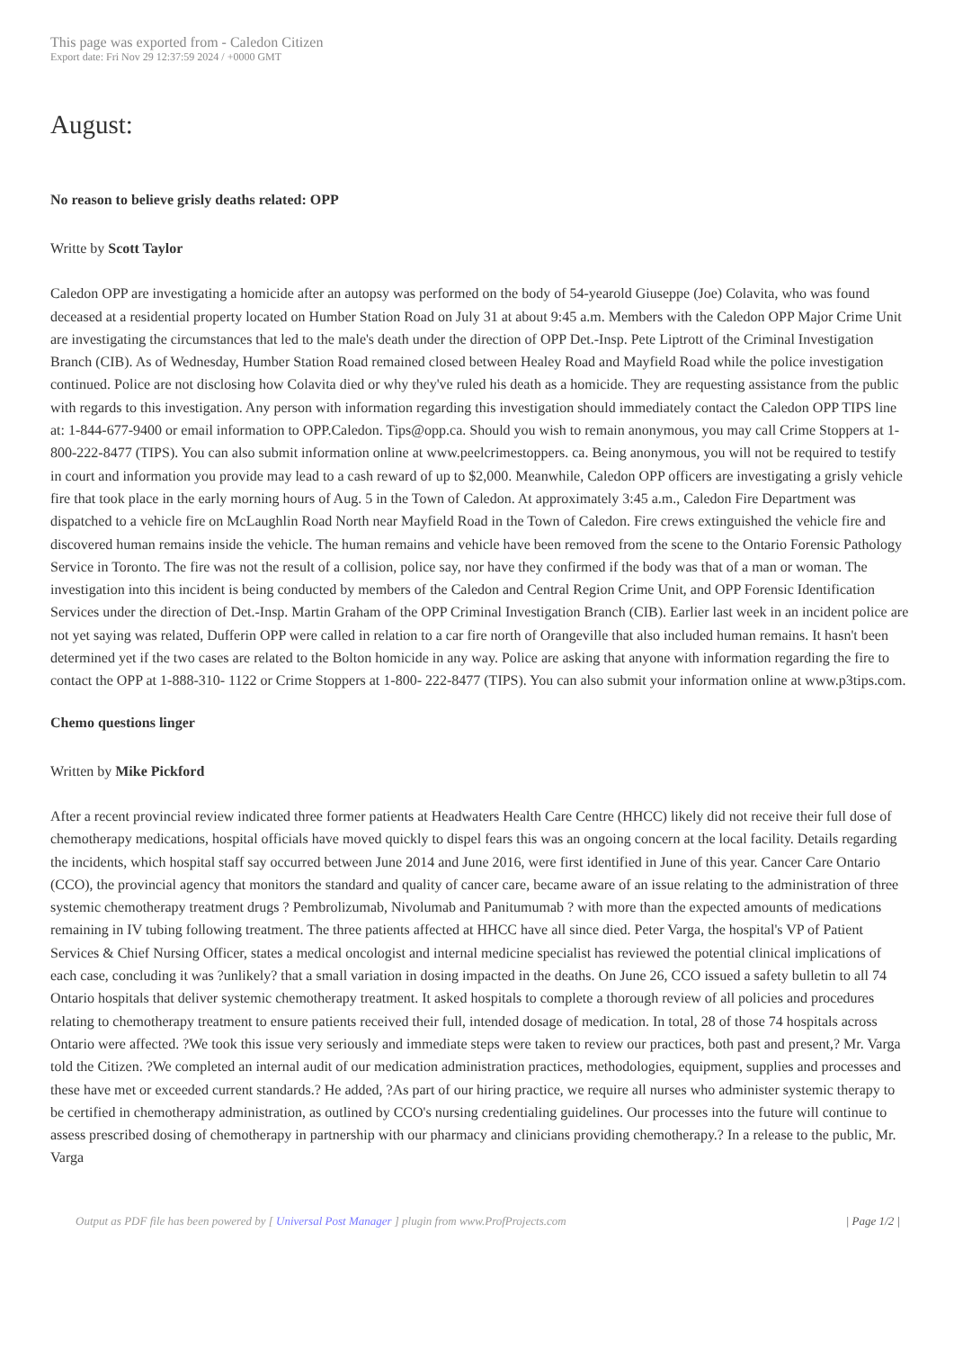This page was exported from - Caledon Citizen
Export date: Fri Nov 29 12:37:59 2024 / +0000 GMT
August:
No reason to believe grisly deaths related: OPP
Writte by Scott Taylor
Caledon OPP are investigating a homicide after an autopsy was performed on the body of 54-yearold Giuseppe (Joe) Colavita, who was found deceased at a residential property located on Humber Station Road on July 31 at about 9:45 a.m. Members with the Caledon OPP Major Crime Unit are investigating the circumstances that led to the male's death under the direction of OPP Det.-Insp. Pete Liptrott of the Criminal Investigation Branch (CIB). As of Wednesday, Humber Station Road remained closed between Healey Road and Mayfield Road while the police investigation continued. Police are not disclosing how Colavita died or why they've ruled his death as a homicide. They are requesting assistance from the public with regards to this investigation. Any person with information regarding this investigation should immediately contact the Caledon OPP TIPS line at: 1-844-677-9400 or email information to OPP.Caledon. Tips@opp.ca. Should you wish to remain anonymous, you may call Crime Stoppers at 1-800-222-8477 (TIPS). You can also submit information online at www.peelcrimestoppers. ca. Being anonymous, you will not be required to testify in court and information you provide may lead to a cash reward of up to $2,000. Meanwhile, Caledon OPP officers are investigating a grisly vehicle fire that took place in the early morning hours of Aug. 5 in the Town of Caledon. At approximately 3:45 a.m., Caledon Fire Department was dispatched to a vehicle fire on McLaughlin Road North near Mayfield Road in the Town of Caledon. Fire crews extinguished the vehicle fire and discovered human remains inside the vehicle. The human remains and vehicle have been removed from the scene to the Ontario Forensic Pathology Service in Toronto. The fire was not the result of a collision, police say, nor have they confirmed if the body was that of a man or woman. The investigation into this incident is being conducted by members of the Caledon and Central Region Crime Unit, and OPP Forensic Identification Services under the direction of Det.-Insp. Martin Graham of the OPP Criminal Investigation Branch (CIB). Earlier last week in an incident police are not yet saying was related, Dufferin OPP were called in relation to a car fire north of Orangeville that also included human remains. It hasn't been determined yet if the two cases are related to the Bolton homicide in any way. Police are asking that anyone with information regarding the fire to contact the OPP at 1-888-310- 1122 or Crime Stoppers at 1-800- 222-8477 (TIPS). You can also submit your information online at www.p3tips.com.
Chemo questions linger
Written by Mike Pickford
After a recent provincial review indicated three former patients at Headwaters Health Care Centre (HHCC) likely did not receive their full dose of chemotherapy medications, hospital officials have moved quickly to dispel fears this was an ongoing concern at the local facility. Details regarding the incidents, which hospital staff say occurred between June 2014 and June 2016, were first identified in June of this year. Cancer Care Ontario (CCO), the provincial agency that monitors the standard and quality of cancer care, became aware of an issue relating to the administration of three systemic chemotherapy treatment drugs ? Pembrolizumab, Nivolumab and Panitumumab ? with more than the expected amounts of medications remaining in IV tubing following treatment. The three patients affected at HHCC have all since died. Peter Varga, the hospital's VP of Patient Services & Chief Nursing Officer, states a medical oncologist and internal medicine specialist has reviewed the potential clinical implications of each case, concluding it was ?unlikely? that a small variation in dosing impacted in the deaths. On June 26, CCO issued a safety bulletin to all 74 Ontario hospitals that deliver systemic chemotherapy treatment. It asked hospitals to complete a thorough review of all policies and procedures relating to chemotherapy treatment to ensure patients received their full, intended dosage of medication. In total, 28 of those 74 hospitals across Ontario were affected. ?We took this issue very seriously and immediate steps were taken to review our practices, both past and present,? Mr. Varga told the Citizen. ?We completed an internal audit of our medication administration practices, methodologies, equipment, supplies and processes and these have met or exceeded current standards.? He added, ?As part of our hiring practice, we require all nurses who administer systemic therapy to be certified in chemotherapy administration, as outlined by CCO's nursing credentialing guidelines. Our processes into the future will continue to assess prescribed dosing of chemotherapy in partnership with our pharmacy and clinicians providing chemotherapy.? In a release to the public, Mr. Varga
Output as PDF file has been powered by [ Universal Post Manager ] plugin from www.ProfProjects.com
| Page 1/2 |